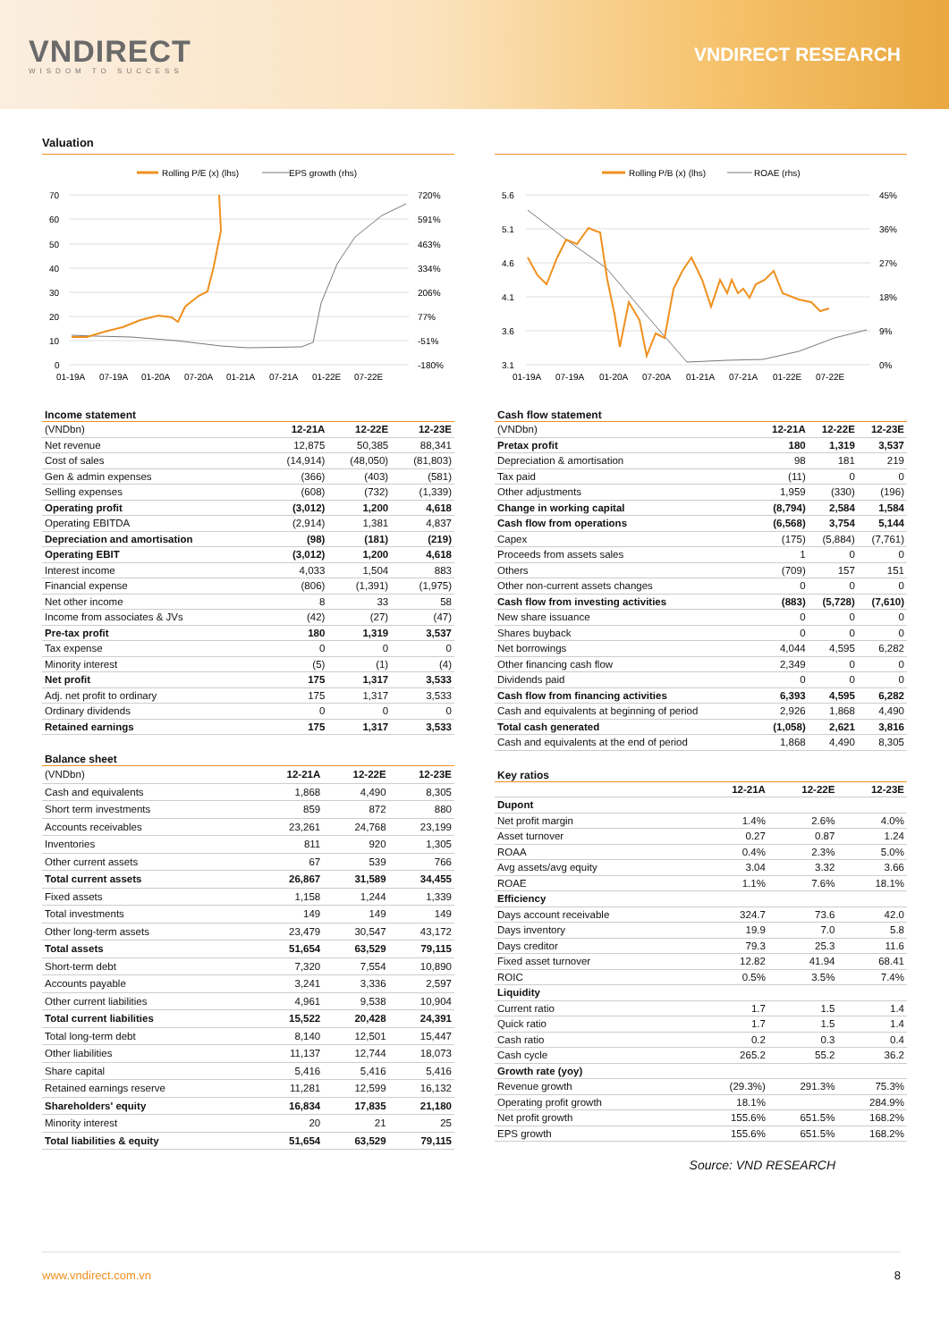VNDIRECT
WISDOM TO SUCCESS
VNDIRECT RESEARCH
Valuation
Rolling P/E (x) (lhs)
EPS growth (rhs)
70
60
50
40
30
20
10
0
720%
591%
463%
334%
206%
77%
-51%
-180%
01-19A
07-19A
01-20A
07-20A
01-21A
07-21A
01-22E
07-22E
Rolling P/B (x) (lhs)
ROAE (rhs)
5.6
5.1
4.6
4.1
3.6
3.1
45%
36%
27%
18%
9%
0%
01-19A
07-19A
01-20A
07-20A
01-21A
07-21A
01-22E
07-22E
Income statement
| (VNDbn) | 12-21A | 12-22E | 12-23E |
| Net revenue | 12,875 | 50,385 | 88,341 |
| Cost of sales | (14,914) | (48,050) | (81,803) |
| Gen & admin expenses | (366) | (403) | (581) |
| Selling expenses | (608) | (732) | (1,339) |
| Operating profit | (3,012) | 1,200 | 4,618 |
| Operating EBITDA | (2,914) | 1,381 | 4,837 |
| Depreciation and amortisation | (98) | (181) | (219) |
| Operating EBIT | (3,012) | 1,200 | 4,618 |
| Interest income | 4,033 | 1,504 | 883 |
| Financial expense | (806) | (1,391) | (1,975) |
| Net other income | 8 | 33 | 58 |
| Income from associates & JVs | (42) | (27) | (47) |
| Pre-tax profit | 180 | 1,319 | 3,537 |
| Tax expense | 0 | 0 | 0 |
| Minority interest | (5) | (1) | (4) |
| Net profit | 175 | 1,317 | 3,533 |
| Adj. net profit to ordinary | 175 | 1,317 | 3,533 |
| Ordinary dividends | 0 | 0 | 0 |
| Retained earnings | 175 | 1,317 | 3,533 |
Balance sheet
| (VNDbn) | 12-21A | 12-22E | 12-23E |
| Cash and equivalents | 1,868 | 4,490 | 8,305 |
| Short term investments | 859 | 872 | 880 |
| Accounts receivables | 23,261 | 24,768 | 23,199 |
| Inventories | 811 | 920 | 1,305 |
| Other current assets | 67 | 539 | 766 |
| Total current assets | 26,867 | 31,589 | 34,455 |
| Fixed assets | 1,158 | 1,244 | 1,339 |
| Total investments | 149 | 149 | 149 |
| Other long-term assets | 23,479 | 30,547 | 43,172 |
| Total assets | 51,654 | 63,529 | 79,115 |
| Short-term debt | 7,320 | 7,554 | 10,890 |
| Accounts payable | 3,241 | 3,336 | 2,597 |
| Other current liabilities | 4,961 | 9,538 | 10,904 |
| Total current liabilities | 15,522 | 20,428 | 24,391 |
| Total long-term debt | 8,140 | 12,501 | 15,447 |
| Other liabilities | 11,137 | 12,744 | 18,073 |
| Share capital | 5,416 | 5,416 | 5,416 |
| Retained earnings reserve | 11,281 | 12,599 | 16,132 |
| Shareholders' equity | 16,834 | 17,835 | 21,180 |
| Minority interest | 20 | 21 | 25 |
| Total liabilities & equity | 51,654 | 63,529 | 79,115 |
Cash flow statement
| (VNDbn) | 12-21A | 12-22E | 12-23E |
| Pretax profit | 180 | 1,319 | 3,537 |
| Depreciation & amortisation | 98 | 181 | 219 |
| Tax paid | (11) | 0 | 0 |
| Other adjustments | 1,959 | (330) | (196) |
| Change in working capital | (8,794) | 2,584 | 1,584 |
| Cash flow from operations | (6,568) | 3,754 | 5,144 |
| Capex | (175) | (5,884) | (7,761) |
| Proceeds from assets sales | 1 | 0 | 0 |
| Others | (709) | 157 | 151 |
| Other non-current assets changes | 0 | 0 | 0 |
| Cash flow from investing activities | (883) | (5,728) | (7,610) |
| New share issuance | 0 | 0 | 0 |
| Shares buyback | 0 | 0 | 0 |
| Net borrowings | 4,044 | 4,595 | 6,282 |
| Other financing cash flow | 2,349 | 0 | 0 |
| Dividends paid | 0 | 0 | 0 |
| Cash flow from financing activities | 6,393 | 4,595 | 6,282 |
| Cash and equivalents at beginning of period | 2,926 | 1,868 | 4,490 |
| Total cash generated | (1,058) | 2,621 | 3,816 |
| Cash and equivalents at the end of period | 1,868 | 4,490 | 8,305 |
Key ratios
| | 12-21A | 12-22E | 12-23E |
| Dupont | | | |
| Net profit margin | 1.4% | 2.6% | 4.0% |
| Asset turnover | 0.27 | 0.87 | 1.24 |
| ROAA | 0.4% | 2.3% | 5.0% |
| Avg assets/avg equity | 3.04 | 3.32 | 3.66 |
| ROAE | 1.1% | 7.6% | 18.1% |
| Efficiency | | | |
| Days account receivable | 324.7 | 73.6 | 42.0 |
| Days inventory | 19.9 | 7.0 | 5.8 |
| Days creditor | 79.3 | 25.3 | 11.6 |
| Fixed asset turnover | 12.82 | 41.94 | 68.41 |
| ROIC | 0.5% | 3.5% | 7.4% |
| Liquidity | | | |
| Current ratio | 1.7 | 1.5 | 1.4 |
| Quick ratio | 1.7 | 1.5 | 1.4 |
| Cash ratio | 0.2 | 0.3 | 0.4 |
| Cash cycle | 265.2 | 55.2 | 36.2 |
| Growth rate (yoy) | | | |
| Revenue growth | (29.3%) | 291.3% | 75.3% |
| Operating profit growth | 18.1% | | 284.9% |
| Net profit growth | 155.6% | 651.5% | 168.2% |
| EPS growth | 155.6% | 651.5% | 168.2% |
Source: VND RESEARCH
www.vndirect.com.vn 8